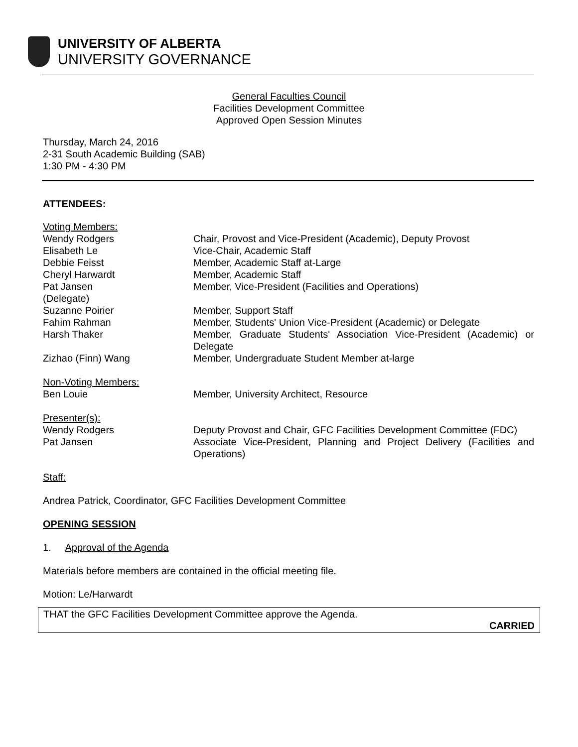UNIVERSITY OF ALBERTA
UNIVERSITY GOVERNANCE
General Faculties Council
Facilities Development Committee
Approved Open Session Minutes
Thursday, March 24, 2016
2-31 South Academic Building (SAB)
1:30 PM - 4:30 PM
ATTENDEES:
Voting Members:
Wendy Rodgers Chair, Provost and Vice-President (Academic), Deputy Provost
Elisabeth Le Vice-Chair, Academic Staff
Debbie Feisst Member, Academic Staff at-Large
Cheryl Harwardt Member, Academic Staff
Pat Jansen
(Delegate)
Member, Vice-President (Facilities and Operations)
Suzanne Poirier Member, Support Staff
Fahim Rahman Member, Students' Union Vice-President (Academic) or Delegate
Harsh Thaker Member, Graduate Students' Association Vice-President (Academic) or Delegate
Zizhao (Finn) Wang Member, Undergraduate Student Member at-large
Non-Voting Members:
Ben Louie
Member, University Architect, Resource
Presenter(s):
Wendy Rodgers Deputy Provost and Chair, GFC Facilities Development Committee (FDC)
Pat Jansen Associate Vice-President, Planning and Project Delivery (Facilities and Operations)
Staff:
Andrea Patrick, Coordinator, GFC Facilities Development Committee
OPENING SESSION
1. Approval of the Agenda
Materials before members are contained in the official meeting file.
Motion: Le/Harwardt
THAT the GFC Facilities Development Committee approve the Agenda.
CARRIED